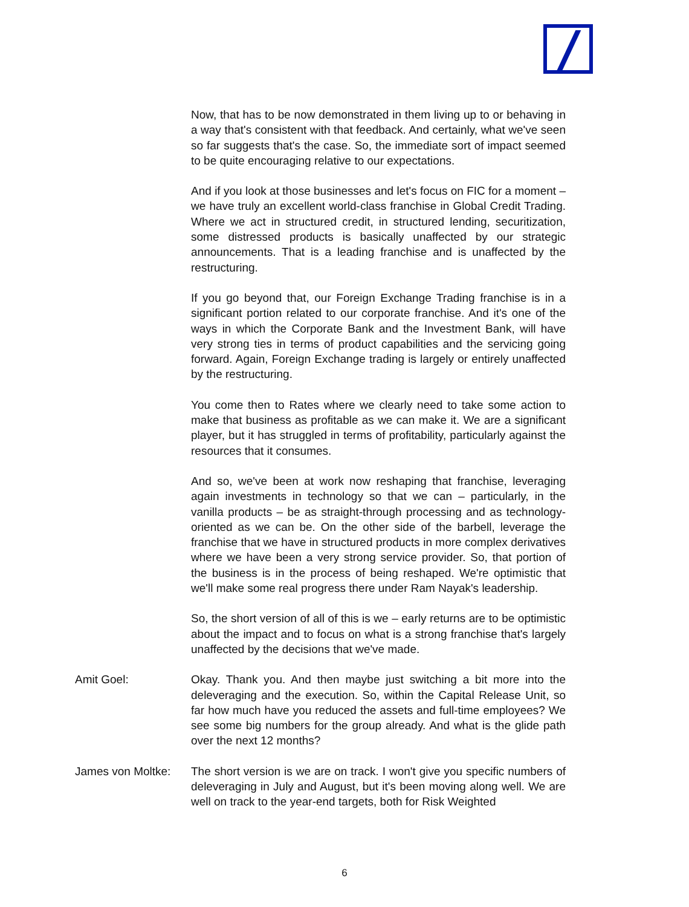Now, that has to be now demonstrated in them living up to or behaving in a way that's consistent with that feedback. And certainly, what we've seen so far suggests that's the case. So, the immediate sort of impact seemed to be quite encouraging relative to our expectations.
And if you look at those businesses and let's focus on FIC for a moment – we have truly an excellent world-class franchise in Global Credit Trading. Where we act in structured credit, in structured lending, securitization, some distressed products is basically unaffected by our strategic announcements. That is a leading franchise and is unaffected by the restructuring.
If you go beyond that, our Foreign Exchange Trading franchise is in a significant portion related to our corporate franchise. And it's one of the ways in which the Corporate Bank and the Investment Bank, will have very strong ties in terms of product capabilities and the servicing going forward. Again, Foreign Exchange trading is largely or entirely unaffected by the restructuring.
You come then to Rates where we clearly need to take some action to make that business as profitable as we can make it. We are a significant player, but it has struggled in terms of profitability, particularly against the resources that it consumes.
And so, we've been at work now reshaping that franchise, leveraging again investments in technology so that we can – particularly, in the vanilla products – be as straight-through processing and as technology-oriented as we can be. On the other side of the barbell, leverage the franchise that we have in structured products in more complex derivatives where we have been a very strong service provider. So, that portion of the business is in the process of being reshaped. We're optimistic that we'll make some real progress there under Ram Nayak's leadership.
So, the short version of all of this is we – early returns are to be optimistic about the impact and to focus on what is a strong franchise that's largely unaffected by the decisions that we've made.
Amit Goel: Okay. Thank you. And then maybe just switching a bit more into the deleveraging and the execution. So, within the Capital Release Unit, so far how much have you reduced the assets and full-time employees? We see some big numbers for the group already. And what is the glide path over the next 12 months?
James von Moltke:
The short version is we are on track. I won't give you specific numbers of deleveraging in July and August, but it's been moving along well. We are well on track to the year-end targets, both for Risk Weighted
6